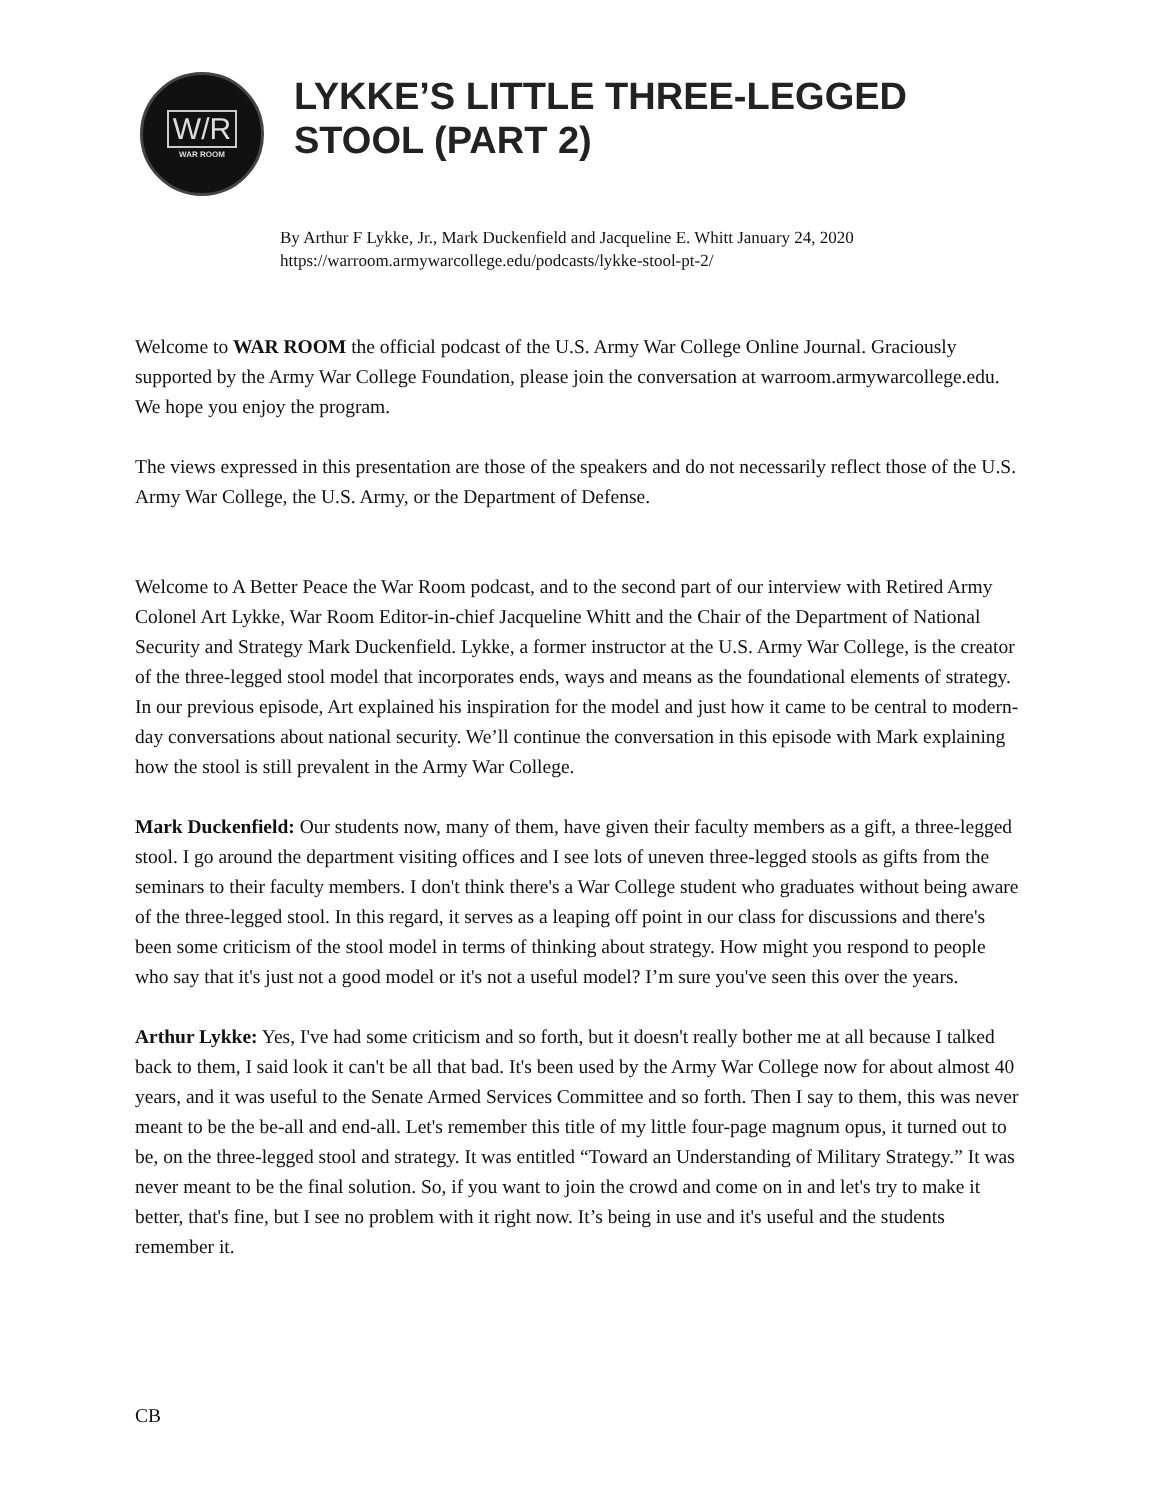W/R
WAR ROOM
LYKKE’S LITTLE THREE-LEGGED
STOOL (PART 2)
By Arthur F Lykke, Jr., Mark Duckenfield and Jacqueline E. Whitt January 24, 2020
https://warroom.armywarcollege.edu/podcasts/lykke-stool-pt-2/
Welcome to WAR ROOM the official podcast of the U.S. Army War College Online Journal. Graciously supported by the Army War College Foundation, please join the conversation at warroom.armywarcollege.edu. We hope you enjoy the program.
The views expressed in this presentation are those of the speakers and do not necessarily reflect those of the U.S. Army War College, the U.S. Army, or the Department of Defense.
Welcome to A Better Peace the War Room podcast, and to the second part of our interview with Retired Army Colonel Art Lykke, War Room Editor-in-chief Jacqueline Whitt and the Chair of the Department of National Security and Strategy Mark Duckenfield. Lykke, a former instructor at the U.S. Army War College, is the creator of the three-legged stool model that incorporates ends, ways and means as the foundational elements of strategy. In our previous episode, Art explained his inspiration for the model and just how it came to be central to modern-day conversations about national security. We’ll continue the conversation in this episode with Mark explaining how the stool is still prevalent in the Army War College.
Mark Duckenfield: Our students now, many of them, have given their faculty members as a gift, a three-legged stool. I go around the department visiting offices and I see lots of uneven three-legged stools as gifts from the seminars to their faculty members. I don't think there's a War College student who graduates without being aware of the three-legged stool. In this regard, it serves as a leaping off point in our class for discussions and there's been some criticism of the stool model in terms of thinking about strategy. How might you respond to people who say that it's just not a good model or it's not a useful model? I’m sure you've seen this over the years.
Arthur Lykke: Yes, I've had some criticism and so forth, but it doesn't really bother me at all because I talked back to them, I said look it can't be all that bad. It's been used by the Army War College now for about almost 40 years, and it was useful to the Senate Armed Services Committee and so forth. Then I say to them, this was never meant to be the be-all and end-all. Let's remember this title of my little four-page magnum opus, it turned out to be, on the three-legged stool and strategy. It was entitled “Toward an Understanding of Military Strategy.” It was never meant to be the final solution. So, if you want to join the crowd and come on in and let's try to make it better, that's fine, but I see no problem with it right now. It’s being in use and it's useful and the students remember it.
CB